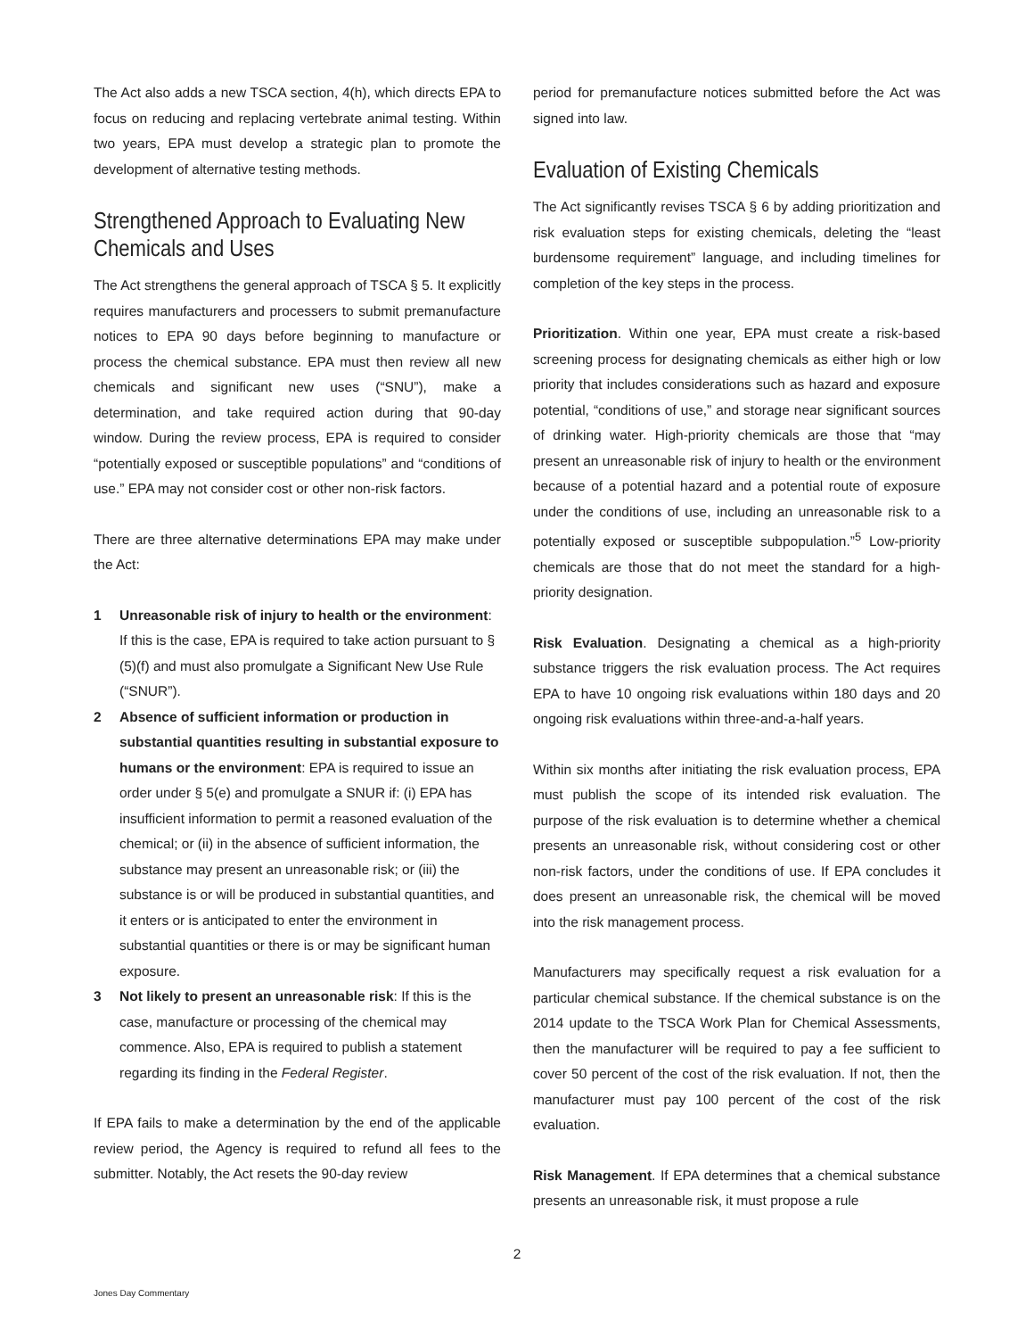The Act also adds a new TSCA section, 4(h), which directs EPA to focus on reducing and replacing vertebrate animal testing. Within two years, EPA must develop a strategic plan to promote the development of alternative testing methods.
Strengthened Approach to Evaluating New Chemicals and Uses
The Act strengthens the general approach of TSCA § 5. It explicitly requires manufacturers and processers to submit premanufacture notices to EPA 90 days before beginning to manufacture or process the chemical substance. EPA must then review all new chemicals and significant new uses (“SNU”), make a determination, and take required action during that 90-day window. During the review process, EPA is required to consider “potentially exposed or susceptible populations” and “conditions of use.” EPA may not consider cost or other non-risk factors.
There are three alternative determinations EPA may make under the Act:
1 Unreasonable risk of injury to health or the environment: If this is the case, EPA is required to take action pursuant to § (5)(f) and must also promulgate a Significant New Use Rule (“SNUR”).
2 Absence of sufficient information or production in substantial quantities resulting in substantial exposure to humans or the environment: EPA is required to issue an order under § 5(e) and promulgate a SNUR if: (i) EPA has insufficient information to permit a reasoned evaluation of the chemical; or (ii) in the absence of sufficient information, the substance may present an unreasonable risk; or (iii) the substance is or will be produced in substantial quantities, and it enters or is anticipated to enter the environment in substantial quantities or there is or may be significant human exposure.
3 Not likely to present an unreasonable risk: If this is the case, manufacture or processing of the chemical may commence. Also, EPA is required to publish a statement regarding its finding in the Federal Register.
If EPA fails to make a determination by the end of the applicable review period, the Agency is required to refund all fees to the submitter. Notably, the Act resets the 90-day review
period for premanufacture notices submitted before the Act was signed into law.
Evaluation of Existing Chemicals
The Act significantly revises TSCA § 6 by adding prioritization and risk evaluation steps for existing chemicals, deleting the “least burdensome requirement” language, and including timelines for completion of the key steps in the process.
Prioritization. Within one year, EPA must create a risk-based screening process for designating chemicals as either high or low priority that includes considerations such as hazard and exposure potential, “conditions of use,” and storage near significant sources of drinking water. High-priority chemicals are those that “may present an unreasonable risk of injury to health or the environment because of a potential hazard and a potential route of exposure under the conditions of use, including an unreasonable risk to a potentially exposed or susceptible subpopulation.”<sup>5</sup> Low-priority chemicals are those that do not meet the standard for a high-priority designation.
Risk Evaluation. Designating a chemical as a high-priority substance triggers the risk evaluation process. The Act requires EPA to have 10 ongoing risk evaluations within 180 days and 20 ongoing risk evaluations within three-and-a-half years.
Within six months after initiating the risk evaluation process, EPA must publish the scope of its intended risk evaluation. The purpose of the risk evaluation is to determine whether a chemical presents an unreasonable risk, without considering cost or other non-risk factors, under the conditions of use. If EPA concludes it does present an unreasonable risk, the chemical will be moved into the risk management process.
Manufacturers may specifically request a risk evaluation for a particular chemical substance. If the chemical substance is on the 2014 update to the TSCA Work Plan for Chemical Assessments, then the manufacturer will be required to pay a fee sufficient to cover 50 percent of the cost of the risk evaluation. If not, then the manufacturer must pay 100 percent of the cost of the risk evaluation.
Risk Management. If EPA determines that a chemical substance presents an unreasonable risk, it must propose a rule
2
Jones Day Commentary